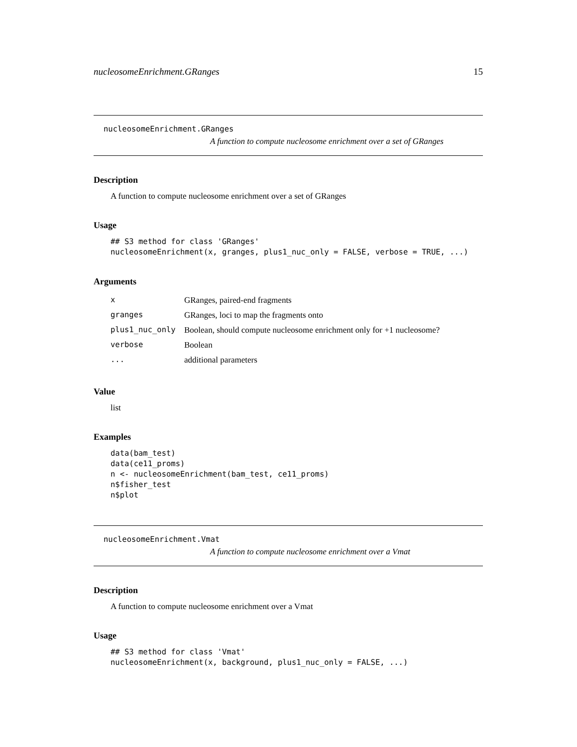nucleosomeEnrichment.GRanges 15
nucleosomeEnrichment.GRanges
A function to compute nucleosome enrichment over a set of GRanges
Description
A function to compute nucleosome enrichment over a set of GRanges
Usage
## S3 method for class 'GRanges'
nucleosomeEnrichment(x, granges, plus1_nuc_only = FALSE, verbose = TRUE, ...)
Arguments
| x | GRanges, paired-end fragments |
| granges | GRanges, loci to map the fragments onto |
| plus1_nuc_only | Boolean, should compute nucleosome enrichment only for +1 nucleosome? |
| verbose | Boolean |
| ... | additional parameters |
Value
list
Examples
data(bam_test)
data(ce11_proms)
n <- nucleosomeEnrichment(bam_test, ce11_proms)
n$fisher_test
n$plot
nucleosomeEnrichment.Vmat
A function to compute nucleosome enrichment over a Vmat
Description
A function to compute nucleosome enrichment over a Vmat
Usage
## S3 method for class 'Vmat'
nucleosomeEnrichment(x, background, plus1_nuc_only = FALSE, ...)